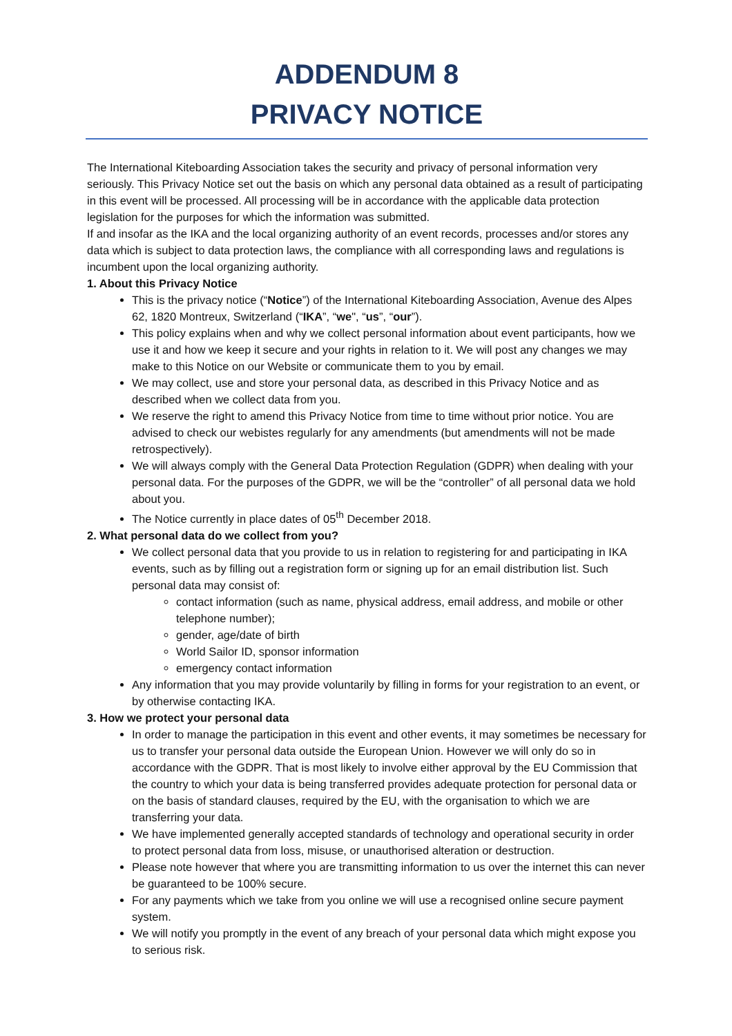ADDENDUM 8
PRIVACY NOTICE
The International Kiteboarding Association takes the security and privacy of personal information very seriously. This Privacy Notice set out the basis on which any personal data obtained as a result of participating in this event will be processed. All processing will be in accordance with the applicable data protection legislation for the purposes for which the information was submitted.
If and insofar as the IKA and the local organizing authority of an event records, processes and/or stores any data which is subject to data protection laws, the compliance with all corresponding laws and regulations is incumbent upon the local organizing authority.
1. About this Privacy Notice
This is the privacy notice (“Notice”) of the International Kiteboarding Association, Avenue des Alpes 62, 1820 Montreux, Switzerland (“IKA”, “we", “us”, “our”).
This policy explains when and why we collect personal information about event participants, how we use it and how we keep it secure and your rights in relation to it. We will post any changes we may make to this Notice on our Website or communicate them to you by email.
We may collect, use and store your personal data, as described in this Privacy Notice and as described when we collect data from you.
We reserve the right to amend this Privacy Notice from time to time without prior notice. You are advised to check our webistes regularly for any amendments (but amendments will not be made retrospectively).
We will always comply with the General Data Protection Regulation (GDPR) when dealing with your personal data. For the purposes of the GDPR, we will be the “controller” of all personal data we hold about you.
The Notice currently in place dates of 05<sup>th</sup> December 2018.
2. What personal data do we collect from you?
We collect personal data that you provide to us in relation to registering for and participating in IKA events, such as by filling out a registration form or signing up for an email distribution list. Such personal data may consist of:
contact information (such as name, physical address, email address, and mobile or other telephone number);
gender, age/date of birth
World Sailor ID, sponsor information
emergency contact information
Any information that you may provide voluntarily by filling in forms for your registration to an event, or by otherwise contacting IKA.
3. How we protect your personal data
In order to manage the participation in this event and other events, it may sometimes be necessary for us to transfer your personal data outside the European Union. However we will only do so in accordance with the GDPR. That is most likely to involve either approval by the EU Commission that the country to which your data is being transferred provides adequate protection for personal data or on the basis of standard clauses, required by the EU, with the organisation to which we are transferring your data.
We have implemented generally accepted standards of technology and operational security in order to protect personal data from loss, misuse, or unauthorised alteration or destruction.
Please note however that where you are transmitting information to us over the internet this can never be guaranteed to be 100% secure.
For any payments which we take from you online we will use a recognised online secure payment system.
We will notify you promptly in the event of any breach of your personal data which might expose you to serious risk.